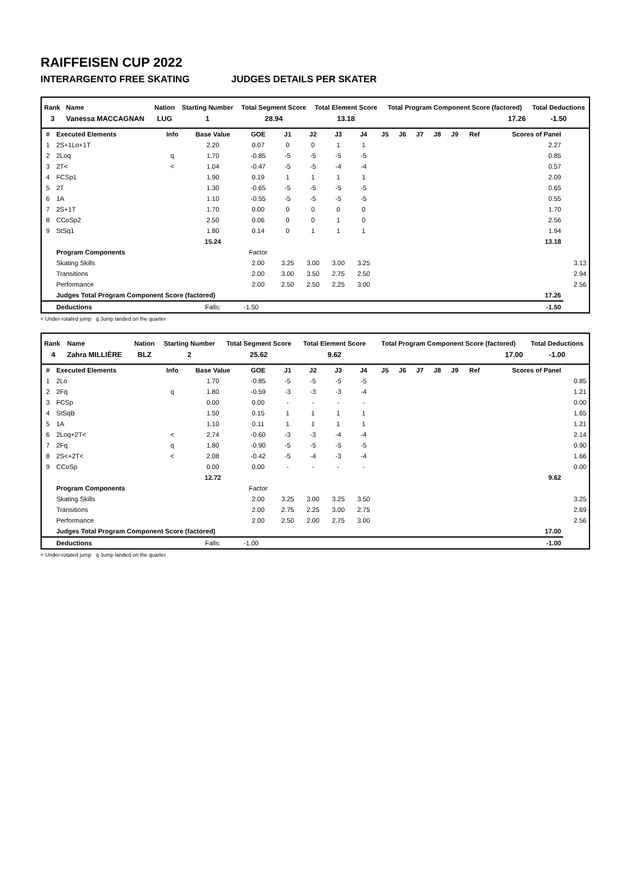RAIFFEISEN CUP 2022
INTERARGENTO FREE SKATING JUDGES DETAILS PER SKATER
| Rank | Name | Nation | Starting Number | Total Segment Score | Total Element Score | Total Program Component Score (factored) | Total Deductions |
| --- | --- | --- | --- | --- | --- | --- | --- |
| 3 | Vanessa MACCAGNAN | LUG | 1 | 28.94 | 13.18 | 17.26 | -1.50 |
| # | Executed Elements | Info | Base Value | GOE | J1 | J2 | J3 | J4 | J5 | J6 | J7 | J8 | J9 | Ref | Scores of Panel | |
| --- | --- | --- | --- | --- | --- | --- | --- | --- | --- | --- | --- | --- | --- | --- | --- | --- |
| 1 | 2S+1Lo+1T | | 2.20 | 0.07 | 0 | 0 | 1 | 1 | | | | | | | 2.27 | |
| 2 | 2Loq | q | 1.70 | -0.85 | -5 | -5 | -5 | -5 | | | | | | | 0.85 | |
| 3 | 2T< | < | 1.04 | -0.47 | -5 | -5 | -4 | -4 | | | | | | | 0.57 | |
| 4 | FCSp1 | | 1.90 | 0.19 | 1 | 1 | 1 | 1 | | | | | | | 2.09 | |
| 5 | 2T | | 1.30 | -0.65 | -5 | -5 | -5 | -5 | | | | | | | 0.65 | |
| 6 | 1A | | 1.10 | -0.55 | -5 | -5 | -5 | -5 | | | | | | | 0.55 | |
| 7 | 2S+1T | | 1.70 | 0.00 | 0 | 0 | 0 | 0 | | | | | | | 1.70 | |
| 8 | CCoSp2 | | 2.50 | 0.06 | 0 | 0 | 1 | 0 | | | | | | | 2.56 | |
| 9 | StSq1 | | 1.80 | 0.14 | 0 | 1 | 1 | 1 | | | | | | | 1.94 | |
| | | | 15.24 | | | | | | | | | | | | 13.18 | |
| | Program Components | | | Factor | | | | | | | | | | | | |
| | Skating Skills | | | 2.00 | 3.25 | 3.00 | 3.00 | 3.25 | | | | | | | | 3.13 |
| | Transitions | | | 2.00 | 3.00 | 3.50 | 2.75 | 2.50 | | | | | | | | 2.94 |
| | Performance | | | 2.00 | 2.50 | 2.50 | 2.25 | 3.00 | | | | | | | | 2.56 |
| | Judges Total Program Component Score (factored) | | | | | | | | | | | | | | 17.26 | |
| | Deductions | | Falls: | -1.50 | | | | | | | | | | | -1.50 | |
< Under-rotated jump q Jump landed on the quarter
| Rank | Name | Nation | Starting Number | Total Segment Score | Total Element Score | Total Program Component Score (factored) | Total Deductions |
| --- | --- | --- | --- | --- | --- | --- | --- |
| 4 | Zahra MILLIÈRE | BLZ | 2 | 25.62 | 9.62 | 17.00 | -1.00 |
| # | Executed Elements | Info | Base Value | GOE | J1 | J2 | J3 | J4 | J5 | J6 | J7 | J8 | J9 | Ref | Scores of Panel | |
| --- | --- | --- | --- | --- | --- | --- | --- | --- | --- | --- | --- | --- | --- | --- | --- | --- |
| 1 | 2Lo | | 1.70 | -0.85 | -5 | -5 | -5 | -5 | | | | | | | | 0.85 |
| 2 | 2Fq | q | 1.80 | -0.59 | -3 | -3 | -3 | -4 | | | | | | | | 1.21 |
| 3 | FCSp | | 0.00 | 0.00 | - | - | - | - | | | | | | | | 0.00 |
| 4 | StSqB | | 1.50 | 0.15 | 1 | 1 | 1 | 1 | | | | | | | | 1.65 |
| 5 | 1A | | 1.10 | 0.11 | 1 | 1 | 1 | 1 | | | | | | | | 1.21 |
| 6 | 2Loq+2T< | < | 2.74 | -0.60 | -3 | -3 | -4 | -4 | | | | | | | | 2.14 |
| 7 | 2Fq | q | 1.80 | -0.90 | -5 | -5 | -5 | -5 | | | | | | | | 0.90 |
| 8 | 2S<+2T< | < | 2.08 | -0.42 | -5 | -4 | -3 | -4 | | | | | | | | 1.66 |
| 9 | CCoSp | | 0.00 | 0.00 | - | - | - | - | | | | | | | | 0.00 |
| | | | 12.72 | | | | | | | | | | | | 9.62 | |
| | Program Components | | | Factor | | | | | | | | | | | | |
| | Skating Skills | | | 2.00 | 3.25 | 3.00 | 3.25 | 3.50 | | | | | | | | 3.25 |
| | Transitions | | | 2.00 | 2.75 | 2.25 | 3.00 | 2.75 | | | | | | | | 2.69 |
| | Performance | | | 2.00 | 2.50 | 2.00 | 2.75 | 3.00 | | | | | | | | 2.56 |
| | Judges Total Program Component Score (factored) | | | | | | | | | | | | | | 17.00 | |
| | Deductions | | Falls: | -1.00 | | | | | | | | | | | -1.00 | |
< Under-rotated jump q Jump landed on the quarter